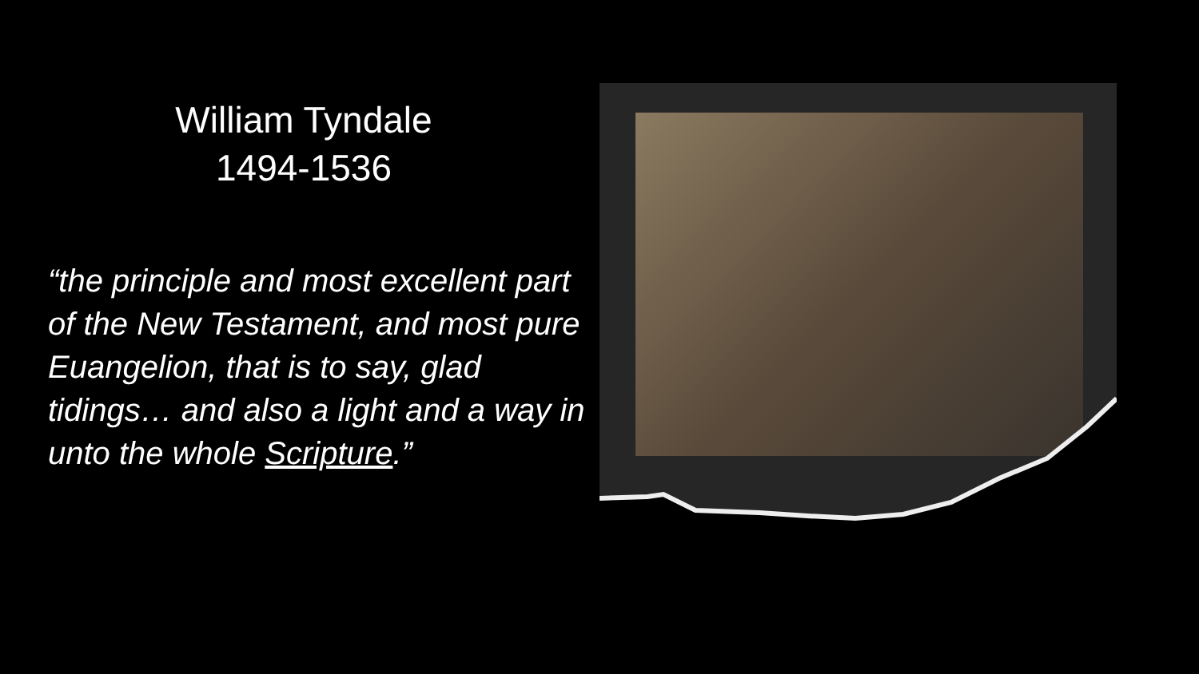William Tyndale
1494-1536
“the principle and most excellent part of the New Testament, and most pure Euangelion, that is to say, glad tidings… and also a light and a way in unto the whole Scripture.”